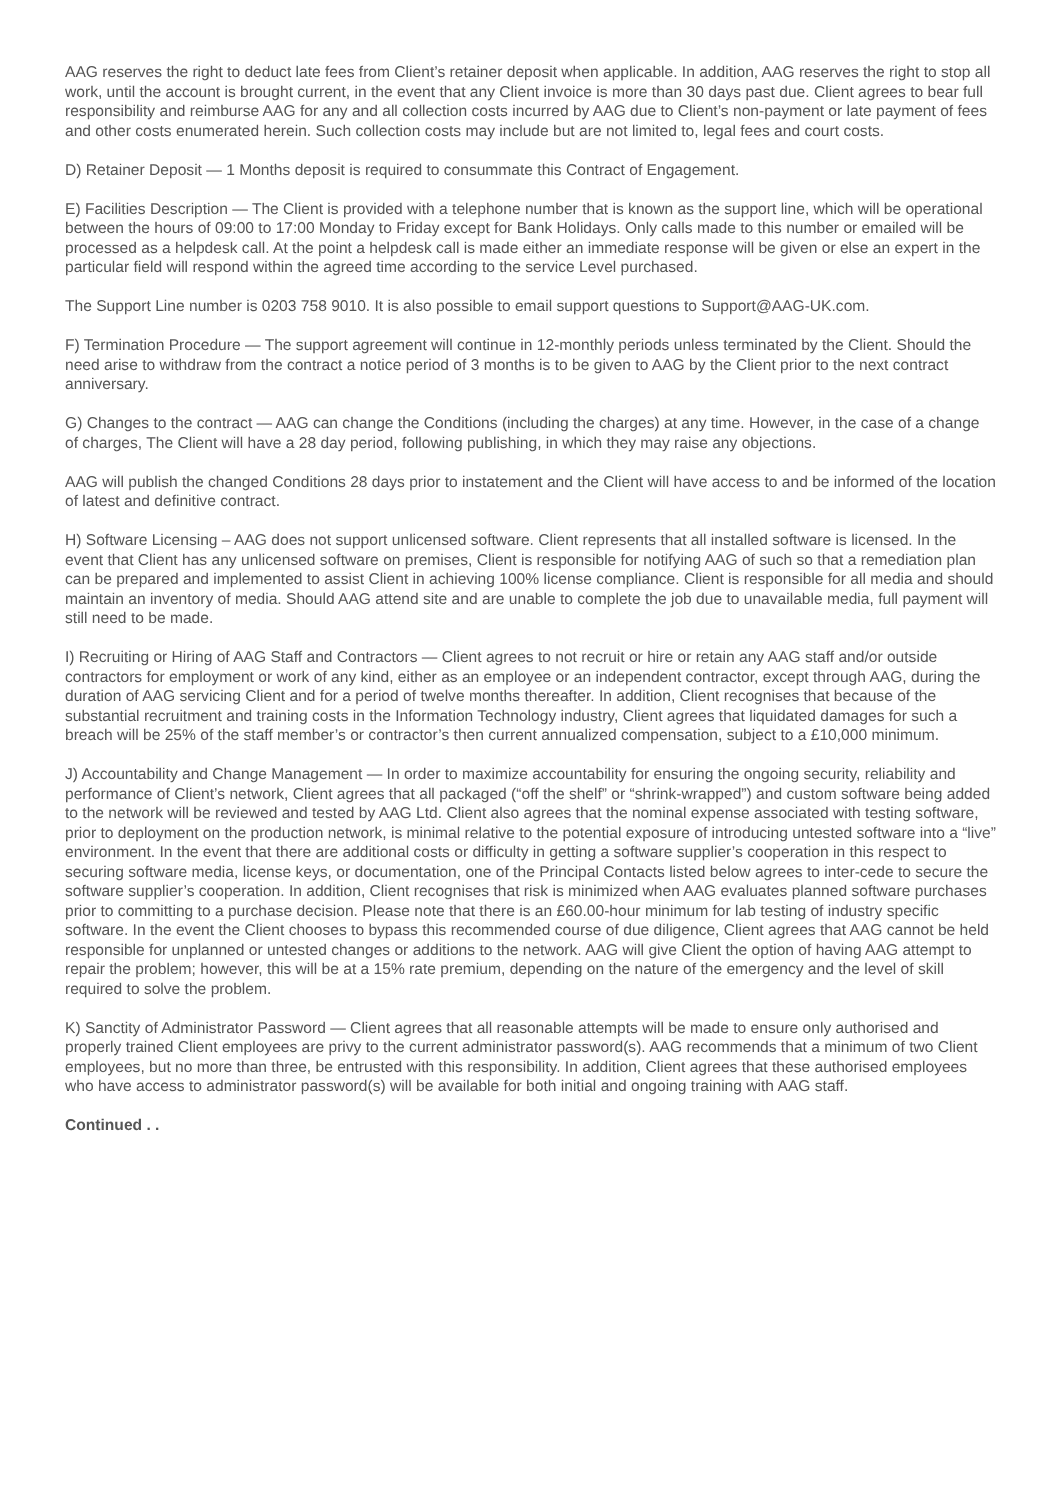AAG reserves the right to deduct late fees from Client’s retainer deposit when applicable. In addition, AAG reserves the right to stop all work, until the account is brought current, in the event that any Client invoice is more than 30 days past due. Client agrees to bear full responsibility and reimburse AAG for any and all collection costs incurred by AAG due to Client’s non-payment or late payment of fees and other costs enumerated herein. Such collection costs may include but are not limited to, legal fees and court costs.
D) Retainer Deposit — 1 Months deposit is required to consummate this Contract of Engagement.
E) Facilities Description — The Client is provided with a telephone number that is known as the support line, which will be operational between the hours of 09:00 to 17:00 Monday to Friday except for Bank Holidays. Only calls made to this number or emailed will be processed as a helpdesk call. At the point a helpdesk call is made either an immediate response will be given or else an expert in the particular field will respond within the agreed time according to the service Level purchased.
The Support Line number is 0203 758 9010. It is also possible to email support questions to Support@AAG-UK.com.
F) Termination Procedure — The support agreement will continue in 12-monthly periods unless terminated by the Client. Should the need arise to withdraw from the contract a notice period of 3 months is to be given to AAG by the Client prior to the next contract anniversary.
G) Changes to the contract — AAG can change the Conditions (including the charges) at any time. However, in the case of a change of charges, The Client will have a 28 day period, following publishing, in which they may raise any objections.
AAG will publish the changed Conditions 28 days prior to instatement and the Client will have access to and be informed of the location of latest and definitive contract.
H) Software Licensing – AAG does not support unlicensed software. Client represents that all installed software is licensed. In the event that Client has any unlicensed software on premises, Client is responsible for notifying AAG of such so that a remediation plan can be prepared and implemented to assist Client in achieving 100% license compliance. Client is responsible for all media and should maintain an inventory of media. Should AAG attend site and are unable to complete the job due to unavailable media, full payment will still need to be made.
I) Recruiting or Hiring of AAG Staff and Contractors — Client agrees to not recruit or hire or retain any AAG staff and/or outside contractors for employment or work of any kind, either as an employee or an independent contractor, except through AAG, during the duration of AAG servicing Client and for a period of twelve months thereafter. In addition, Client recognises that because of the substantial recruitment and training costs in the Information Technology industry, Client agrees that liquidated damages for such a breach will be 25% of the staff member’s or contractor’s then current annualized compensation, subject to a £10,000 minimum.
J) Accountability and Change Management — In order to maximize accountability for ensuring the ongoing security, reliability and performance of Client’s network, Client agrees that all packaged (“off the shelf” or “shrink-wrapped”) and custom software being added to the network will be reviewed and tested by AAG Ltd. Client also agrees that the nominal expense associated with testing software, prior to deployment on the production network, is minimal relative to the potential exposure of introducing untested software into a “live” environment. In the event that there are additional costs or difficulty in getting a software supplier’s cooperation in this respect to securing software media, license keys, or documentation, one of the Principal Contacts listed below agrees to inter-cede to secure the software supplier’s cooperation. In addition, Client recognises that risk is minimized when AAG evaluates planned software purchases prior to committing to a purchase decision. Please note that there is an £60.00-hour minimum for lab testing of industry specific software. In the event the Client chooses to bypass this recommended course of due diligence, Client agrees that AAG cannot be held responsible for unplanned or untested changes or additions to the network. AAG will give Client the option of having AAG attempt to repair the problem; however, this will be at a 15% rate premium, depending on the nature of the emergency and the level of skill required to solve the problem.
K) Sanctity of Administrator Password — Client agrees that all reasonable attempts will be made to ensure only authorised and properly trained Client employees are privy to the current administrator password(s). AAG recommends that a minimum of two Client employees, but no more than three, be entrusted with this responsibility. In addition, Client agrees that these authorised employees who have access to administrator password(s) will be available for both initial and ongoing training with AAG staff.
Continued . .